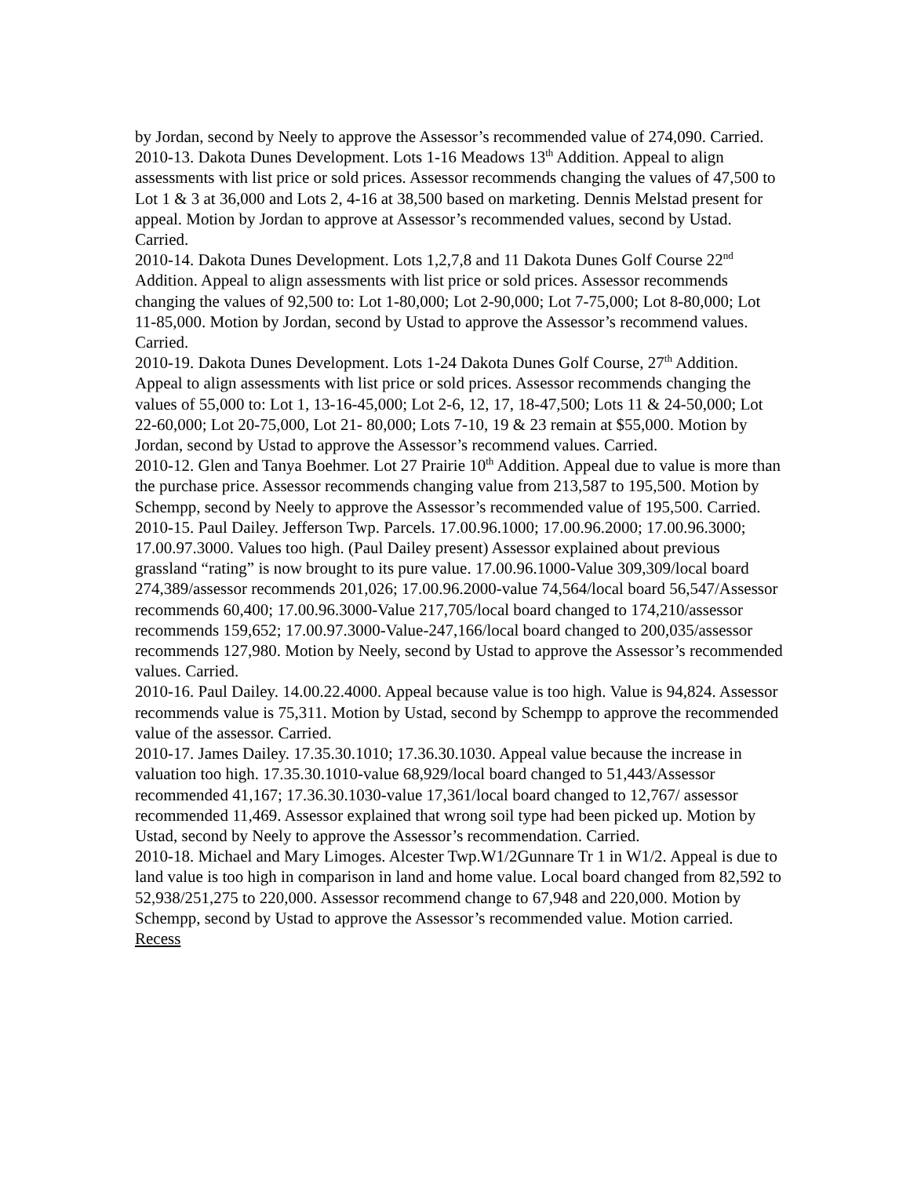by Jordan, second by Neely to approve the Assessor’s recommended value of 274,090. Carried.
2010-13. Dakota Dunes Development. Lots 1-16 Meadows 13<sup>th</sup> Addition. Appeal to align assessments with list price or sold prices. Assessor recommends changing the values of 47,500 to Lot 1 & 3 at 36,000 and Lots 2, 4-16 at 38,500 based on marketing. Dennis Melstad present for appeal. Motion by Jordan to approve at Assessor’s recommended values, second by Ustad. Carried.
2010-14. Dakota Dunes Development. Lots 1,2,7,8 and 11 Dakota Dunes Golf Course 22<sup>nd</sup> Addition. Appeal to align assessments with list price or sold prices. Assessor recommends changing the values of 92,500 to: Lot 1-80,000; Lot 2-90,000; Lot 7-75,000; Lot 8-80,000; Lot 11-85,000. Motion by Jordan, second by Ustad to approve the Assessor’s recommend values. Carried.
2010-19. Dakota Dunes Development. Lots 1-24 Dakota Dunes Golf Course, 27<sup>th</sup> Addition. Appeal to align assessments with list price or sold prices. Assessor recommends changing the values of 55,000 to: Lot 1, 13-16-45,000; Lot 2-6, 12, 17, 18-47,500; Lots 11 & 24-50,000; Lot 22-60,000; Lot 20-75,000, Lot 21- 80,000; Lots 7-10, 19 & 23 remain at $55,000. Motion by Jordan, second by Ustad to approve the Assessor’s recommend values. Carried.
2010-12. Glen and Tanya Boehmer. Lot 27 Prairie 10<sup>th</sup> Addition. Appeal due to value is more than the purchase price. Assessor recommends changing value from 213,587 to 195,500. Motion by Schempp, second by Neely to approve the Assessor’s recommended value of 195,500. Carried.
2010-15. Paul Dailey. Jefferson Twp. Parcels. 17.00.96.1000; 17.00.96.2000; 17.00.96.3000; 17.00.97.3000. Values too high. (Paul Dailey present) Assessor explained about previous grassland “rating” is now brought to its pure value. 17.00.96.1000-Value 309,309/local board 274,389/assessor recommends 201,026; 17.00.96.2000-value 74,564/local board 56,547/Assessor recommends 60,400; 17.00.96.3000-Value 217,705/local board changed to 174,210/assessor recommends 159,652; 17.00.97.3000-Value-247,166/local board changed to 200,035/assessor recommends 127,980. Motion by Neely, second by Ustad to approve the Assessor’s recommended values. Carried.
2010-16. Paul Dailey. 14.00.22.4000. Appeal because value is too high. Value is 94,824. Assessor recommends value is 75,311. Motion by Ustad, second by Schempp to approve the recommended value of the assessor. Carried.
2010-17. James Dailey. 17.35.30.1010; 17.36.30.1030. Appeal value because the increase in valuation too high. 17.35.30.1010-value 68,929/local board changed to 51,443/Assessor recommended 41,167; 17.36.30.1030-value 17,361/local board changed to 12,767/ assessor recommended 11,469. Assessor explained that wrong soil type had been picked up. Motion by Ustad, second by Neely to approve the Assessor’s recommendation. Carried.
2010-18. Michael and Mary Limoges. Alcester Twp.W1/2Gunnare Tr 1 in W1/2. Appeal is due to land value is too high in comparison in land and home value. Local board changed from 82,592 to 52,938/251,275 to 220,000. Assessor recommend change to 67,948 and 220,000. Motion by Schempp, second by Ustad to approve the Assessor’s recommended value. Motion carried.
Recess